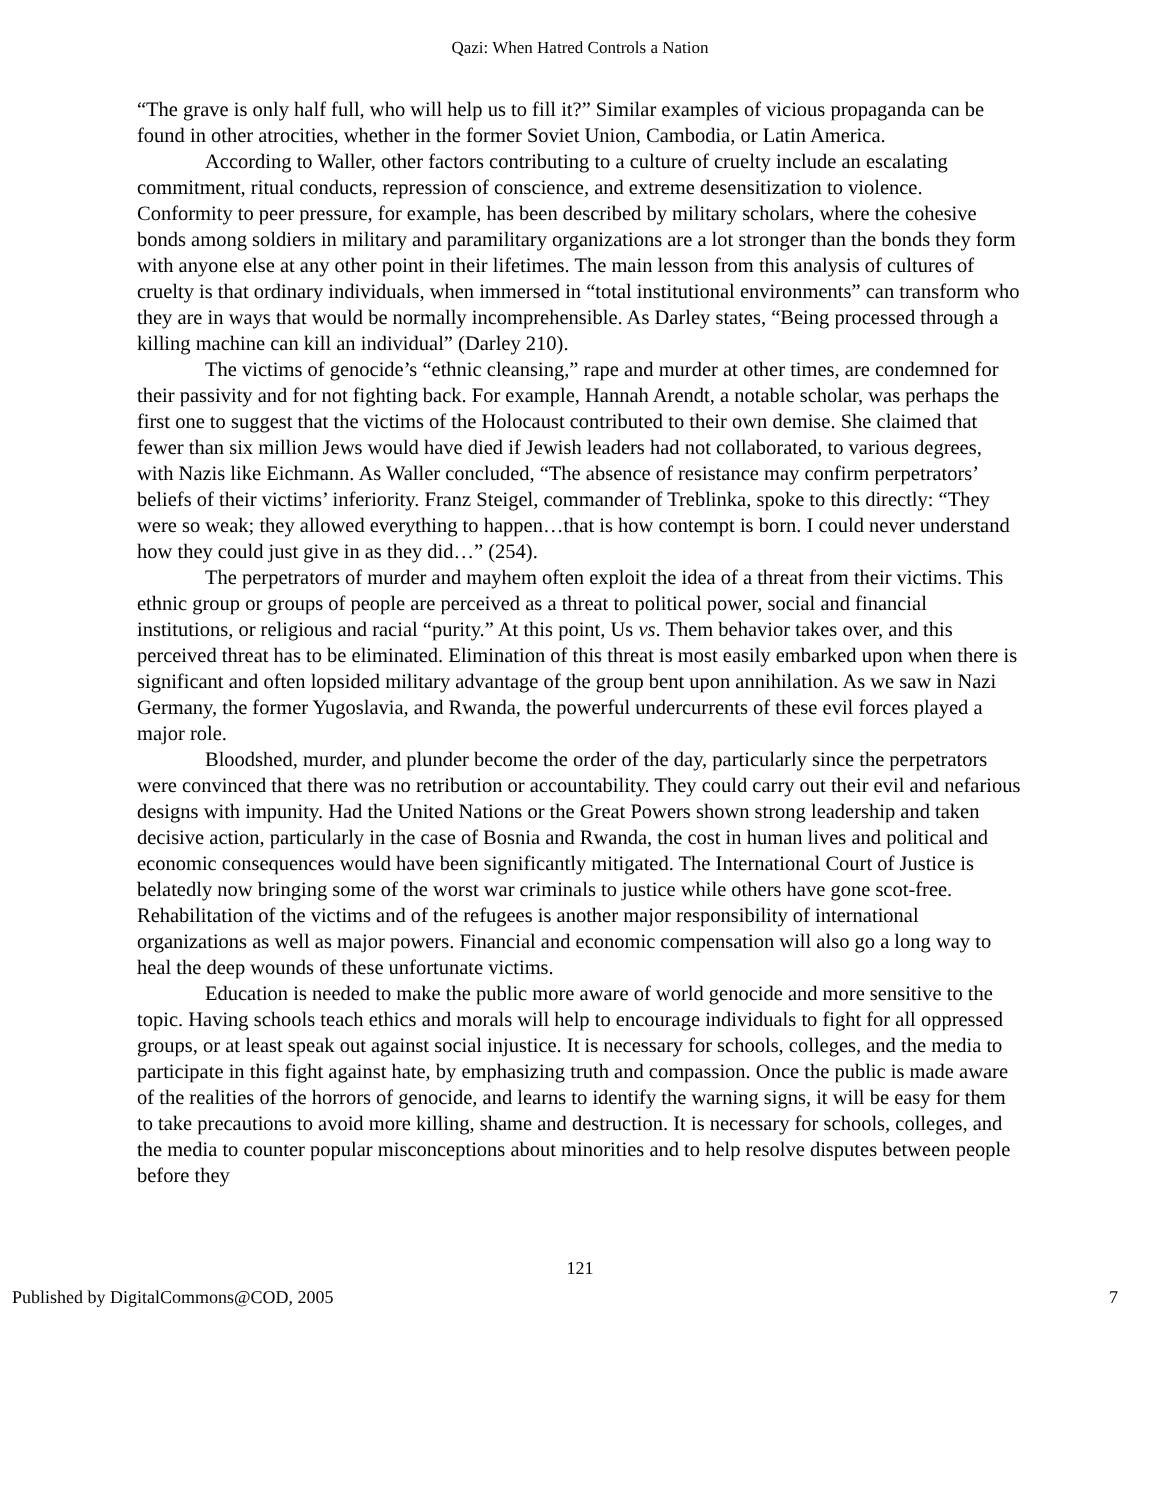Qazi: When Hatred Controls a Nation
“The grave is only half full, who will help us to fill it?” Similar examples of vicious propaganda can be found in other atrocities, whether in the former Soviet Union, Cambodia, or Latin America.
According to Waller, other factors contributing to a culture of cruelty include an escalating commitment, ritual conducts, repression of conscience, and extreme desensitization to violence. Conformity to peer pressure, for example, has been described by military scholars, where the cohesive bonds among soldiers in military and paramilitary organizations are a lot stronger than the bonds they form with anyone else at any other point in their lifetimes. The main lesson from this analysis of cultures of cruelty is that ordinary individuals, when immersed in “total institutional environments” can transform who they are in ways that would be normally incomprehensible. As Darley states, “Being processed through a killing machine can kill an individual” (Darley 210).
The victims of genocide’s “ethnic cleansing,” rape and murder at other times, are condemned for their passivity and for not fighting back. For example, Hannah Arendt, a notable scholar, was perhaps the first one to suggest that the victims of the Holocaust contributed to their own demise. She claimed that fewer than six million Jews would have died if Jewish leaders had not collaborated, to various degrees, with Nazis like Eichmann. As Waller concluded, “The absence of resistance may confirm perpetrators’ beliefs of their victims’ inferiority. Franz Steigel, commander of Treblinka, spoke to this directly: “They were so weak; they allowed everything to happen…that is how contempt is born. I could never understand how they could just give in as they did…” (254).
The perpetrators of murder and mayhem often exploit the idea of a threat from their victims. This ethnic group or groups of people are perceived as a threat to political power, social and financial institutions, or religious and racial “purity.” At this point, Us vs. Them behavior takes over, and this perceived threat has to be eliminated. Elimination of this threat is most easily embarked upon when there is significant and often lopsided military advantage of the group bent upon annihilation. As we saw in Nazi Germany, the former Yugoslavia, and Rwanda, the powerful undercurrents of these evil forces played a major role.
Bloodshed, murder, and plunder become the order of the day, particularly since the perpetrators were convinced that there was no retribution or accountability. They could carry out their evil and nefarious designs with impunity. Had the United Nations or the Great Powers shown strong leadership and taken decisive action, particularly in the case of Bosnia and Rwanda, the cost in human lives and political and economic consequences would have been significantly mitigated. The International Court of Justice is belatedly now bringing some of the worst war criminals to justice while others have gone scot-free. Rehabilitation of the victims and of the refugees is another major responsibility of international organizations as well as major powers. Financial and economic compensation will also go a long way to heal the deep wounds of these unfortunate victims.
Education is needed to make the public more aware of world genocide and more sensitive to the topic. Having schools teach ethics and morals will help to encourage individuals to fight for all oppressed groups, or at least speak out against social injustice. It is necessary for schools, colleges, and the media to participate in this fight against hate, by emphasizing truth and compassion. Once the public is made aware of the realities of the horrors of genocide, and learns to identify the warning signs, it will be easy for them to take precautions to avoid more killing, shame and destruction. It is necessary for schools, colleges, and the media to counter popular misconceptions about minorities and to help resolve disputes between people before they
121
Published by DigitalCommons@COD, 2005 7